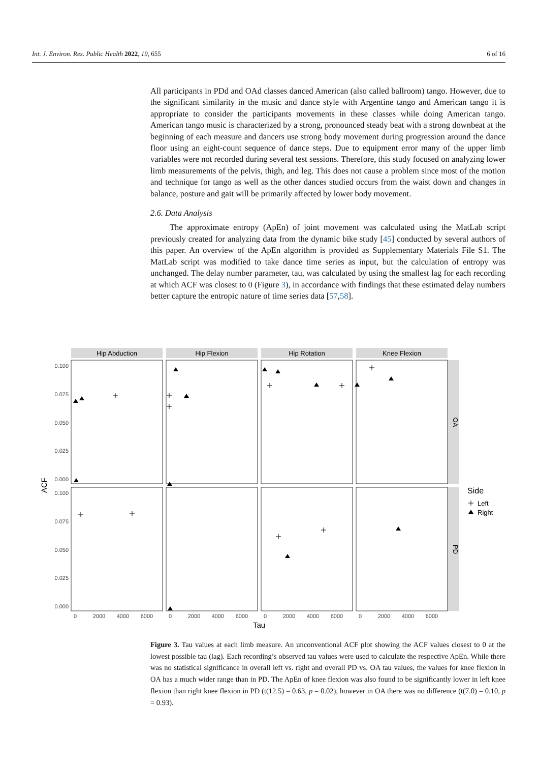Int. J. Environ. Res. Public Health 2022, 19, 655 6 of 16
All participants in PDd and OAd classes danced American (also called ballroom) tango. However, due to the significant similarity in the music and dance style with Argentine tango and American tango it is appropriate to consider the participants movements in these classes while doing American tango. American tango music is characterized by a strong, pronounced steady beat with a strong downbeat at the beginning of each measure and dancers use strong body movement during progression around the dance floor using an eight-count sequence of dance steps. Due to equipment error many of the upper limb variables were not recorded during several test sessions. Therefore, this study focused on analyzing lower limb measurements of the pelvis, thigh, and leg. This does not cause a problem since most of the motion and technique for tango as well as the other dances studied occurs from the waist down and changes in balance, posture and gait will be primarily affected by lower body movement.
2.6. Data Analysis
The approximate entropy (ApEn) of joint movement was calculated using the MatLab script previously created for analyzing data from the dynamic bike study [45] conducted by several authors of this paper. An overview of the ApEn algorithm is provided as Supplementary Materials File S1. The MatLab script was modified to take dance time series as input, but the calculation of entropy was unchanged. The delay number parameter, tau, was calculated by using the smallest lag for each recording at which ACF was closest to 0 (Figure 3), in accordance with findings that these estimated delay numbers better capture the entropic nature of time series data [57,58].
Hip Abduction
Hip Flexion
Hip Rotation
Knee Flexion
0.100
0.075
0.050
0.025
0.000
0.100
0.075
0.050
0.025
0.000
0
2000
4000
6000
0
2000
4000
6000
0
2000
4000
6000
0
2000
4000
6000
Tau
ACF
OA
PD
Side
Left
Right
Figure 3. Tau values at each limb measure. An unconventional ACF plot showing the ACF values closest to 0 at the lowest possible tau (lag). Each recording’s observed tau values were used to calculate the respective ApEn. While there was no statistical significance in overall left vs. right and overall PD vs. OA tau values, the values for knee flexion in OA has a much wider range than in PD. The ApEn of knee flexion was also found to be significantly lower in left knee flexion than right knee flexion in PD (t(12.5) = 0.63, p = 0.02), however in OA there was no difference (t(7.0) = 0.10, p = 0.93).